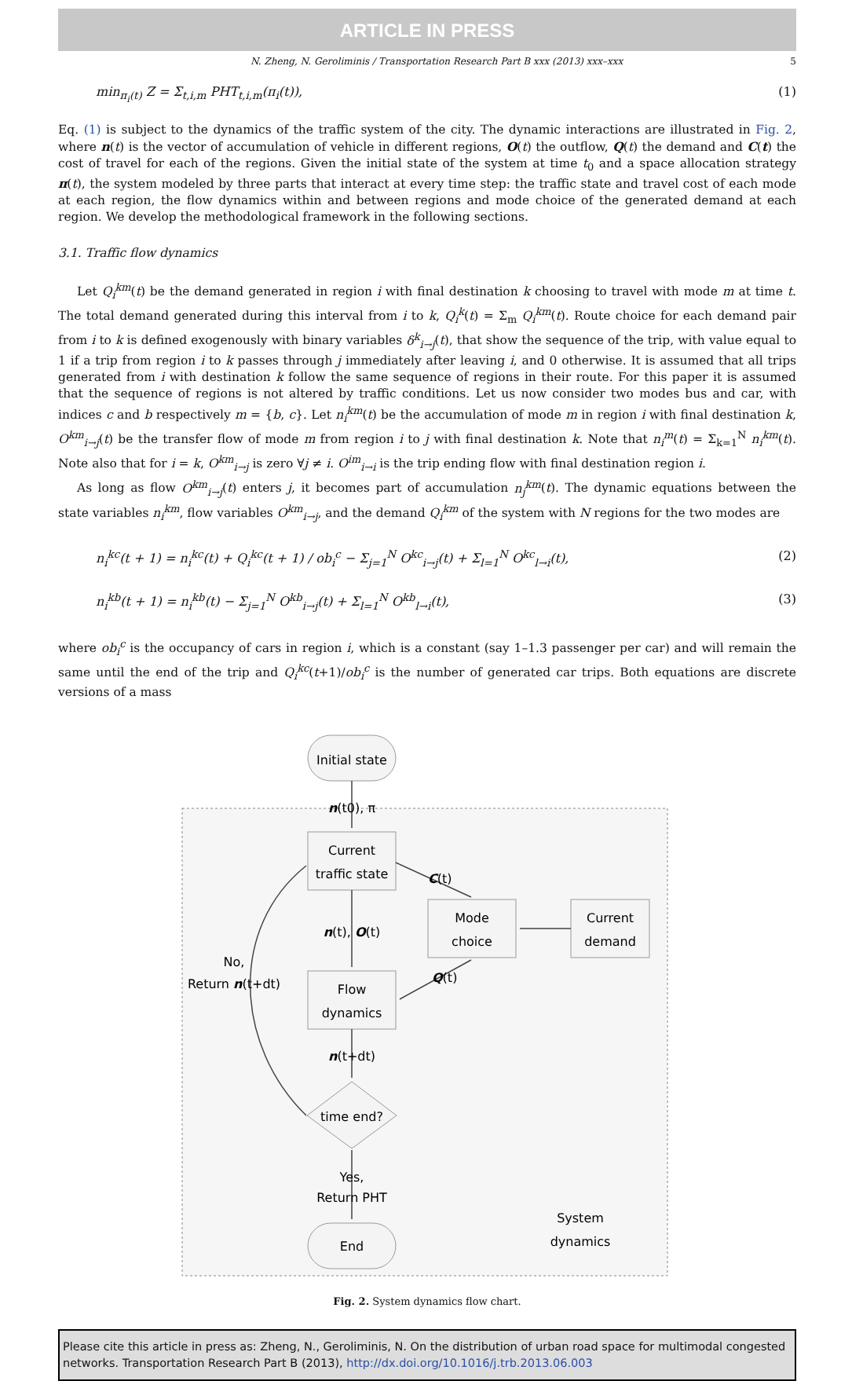ARTICLE IN PRESS
N. Zheng, N. Geroliminis / Transportation Research Part B xxx (2013) xxx–xxx 5
min<sub>π<sub>i</sub>(t)</sub> Z = Σ<sub>t,i,m</sub> PHT<sub>t,i,m</sub>(π<sub>i</sub>(t)), (1)
Eq. (1) is subject to the dynamics of the traffic system of the city. The dynamic interactions are illustrated in Fig. 2, where n(t) is the vector of accumulation of vehicle in different regions, O(t) the outflow, Q(t) the demand and C(t) the cost of travel for each of the regions. Given the initial state of the system at time t<sub>0</sub> and a space allocation strategy π(t), the system modeled by three parts that interact at every time step: the traffic state and travel cost of each mode at each region, the flow dynamics within and between regions and mode choice of the generated demand at each region. We develop the methodological framework in the following sections.
3.1. Traffic flow dynamics
Let Q<sub>i</sub><sup>km</sup>(t) be the demand generated in region i with final destination k choosing to travel with mode m at time t. The total demand generated during this interval from i to k, Q<sub>i</sub><sup>k</sup>(t) = Σ<sub>m</sub> Q<sub>i</sub><sup>km</sup>(t). Route choice for each demand pair from i to k is defined exogenously with binary variables δ<sup>k</sup><sub>i→j</sub>(t), that show the sequence of the trip, with value equal to 1 if a trip from region i to k passes through j immediately after leaving i, and 0 otherwise. It is assumed that all trips generated from i with destination k follow the same sequence of regions in their route. For this paper it is assumed that the sequence of regions is not altered by traffic conditions. Let us now consider two modes bus and car, with indices c and b respectively m = {b, c}. Let n<sub>i</sub><sup>km</sup>(t) be the accumulation of mode m in region i with final destination k, O<sup>km</sup><sub>i→j</sub>(t) be the transfer flow of mode m from region i to j with final destination k. Note that n<sub>i</sub><sup>m</sup>(t) = Σ<sub>k=1</sub><sup>N</sup> n<sub>i</sub><sup>km</sup>(t). Note also that for i = k, O<sup>km</sup><sub>i→j</sub> is zero ∀j ≠ i. O<sup>im</sup><sub>i→i</sub> is the trip ending flow with final destination region i.
As long as flow O<sup>km</sup><sub>i→j</sub>(t) enters j, it becomes part of accumulation n<sub>j</sub><sup>km</sup>(t). The dynamic equations between the state variables n<sub>i</sub><sup>km</sup>, flow variables O<sup>km</sup><sub>i→j</sub>, and the demand Q<sub>i</sub><sup>km</sup> of the system with N regions for the two modes are
n<sub>i</sub><sup>kc</sup>(t + 1) = n<sub>i</sub><sup>kc</sup>(t) + Q<sub>i</sub><sup>kc</sup>(t + 1) / ob<sub>i</sub><sup>c</sup> − Σ<sub>j=1</sub><sup>N</sup> O<sup>kc</sup><sub>i→j</sub>(t) + Σ<sub>l=1</sub><sup>N</sup> O<sup>kc</sup><sub>l→i</sub>(t), (2)
n<sub>i</sub><sup>kb</sup>(t + 1) = n<sub>i</sub><sup>kb</sup>(t) − Σ<sub>j=1</sub><sup>N</sup> O<sup>kb</sup><sub>i→j</sub>(t) + Σ<sub>l=1</sub><sup>N</sup> O<sup>kb</sup><sub>l→i</sub>(t), (3)
where ob<sub>i</sub><sup>c</sup> is the occupancy of cars in region i, which is a constant (say 1–1.3 passenger per car) and will remain the same until the end of the trip and Q<sub>i</sub><sup>kc</sup>(t+1)/ob<sub>i</sub><sup>c</sup> is the number of generated car trips. Both equations are discrete versions of a mass
Initial state
n(t0), π
Current
traffic state
C(t)
Mode
choice
Current
demand
n(t), O(t)
No,
Return n(t+dt)
Flow
dynamics
Q(t)
n(t+dt)
time end?
Yes,
Return PHT
End
System
dynamics
Fig. 2. System dynamics flow chart.
Please cite this article in press as: Zheng, N., Geroliminis, N. On the distribution of urban road space for multimodal congested networks. Transportation Research Part B (2013), http://dx.doi.org/10.1016/j.trb.2013.06.003